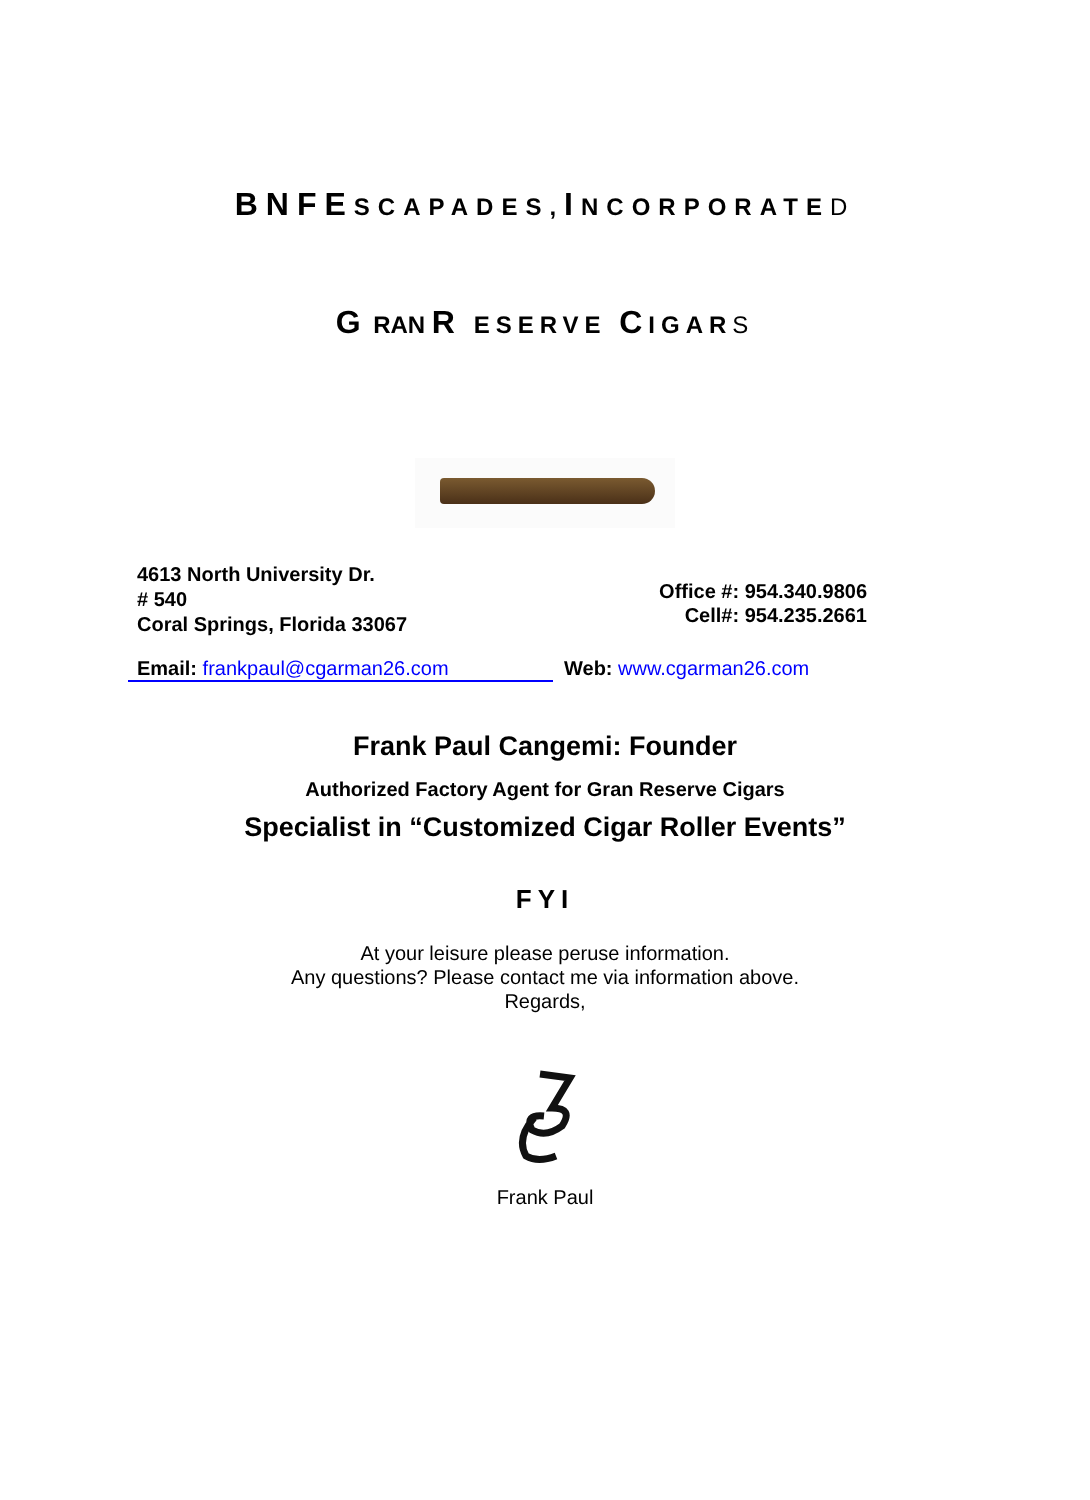BNFE SCAPADES, INCORPORATE D
G RAN R ESERVE CIGAR S
4613 North University Dr.
# 540
Coral Springs, Florida 33067
Office #: 954.340.9806
Cell#: 954.235.2661
Email: frankpaul@cgarman26.com Web: www.cgarman26.com
Frank Paul Cangemi: Founder
Authorized Factory Agent for Gran Reserve Cigars
Specialist in “Customized Cigar Roller Events”
FYI
At your leisure please peruse information.
Any questions? Please contact me via information above.
Regards,
Frank Paul